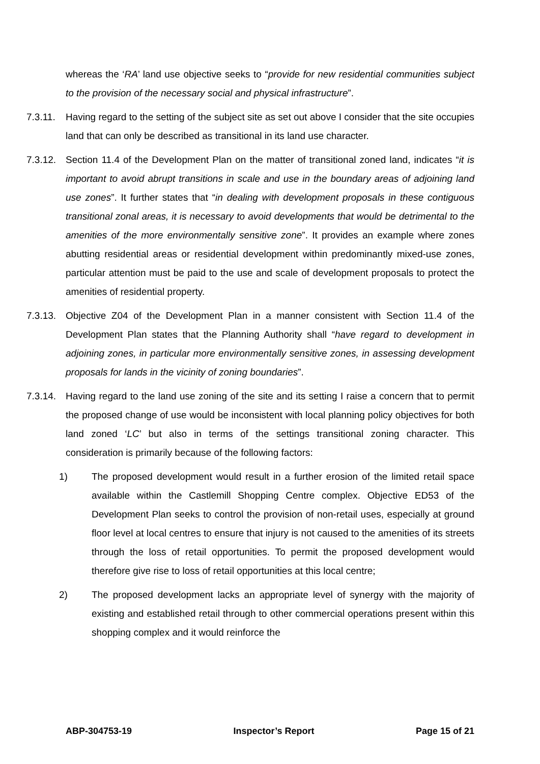whereas the ‘RA’ land use objective seeks to “provide for new residential communities subject to the provision of the necessary social and physical infrastructure”.
7.3.11.
Having regard to the setting of the subject site as set out above I consider that the site occupies land that can only be described as transitional in its land use character.
7.3.12.
Section 11.4 of the Development Plan on the matter of transitional zoned land, indicates “it is important to avoid abrupt transitions in scale and use in the boundary areas of adjoining land use zones”. It further states that “in dealing with development proposals in these contiguous transitional zonal areas, it is necessary to avoid developments that would be detrimental to the amenities of the more environmentally sensitive zone”. It provides an example where zones abutting residential areas or residential development within predominantly mixed-use zones, particular attention must be paid to the use and scale of development proposals to protect the amenities of residential property.
7.3.13.
Objective Z04 of the Development Plan in a manner consistent with Section 11.4 of the Development Plan states that the Planning Authority shall “have regard to development in adjoining zones, in particular more environmentally sensitive zones, in assessing development proposals for lands in the vicinity of zoning boundaries”.
7.3.14.
Having regard to the land use zoning of the site and its setting I raise a concern that to permit the proposed change of use would be inconsistent with local planning policy objectives for both land zoned ‘LC’ but also in terms of the settings transitional zoning character. This consideration is primarily because of the following factors:
1) The proposed development would result in a further erosion of the limited retail space available within the Castlemill Shopping Centre complex. Objective ED53 of the Development Plan seeks to control the provision of non-retail uses, especially at ground floor level at local centres to ensure that injury is not caused to the amenities of its streets through the loss of retail opportunities. To permit the proposed development would therefore give rise to loss of retail opportunities at this local centre;
2) The proposed development lacks an appropriate level of synergy with the majority of existing and established retail through to other commercial operations present within this shopping complex and it would reinforce the
ABP-304753-19 Inspector’s Report Page 15 of 21